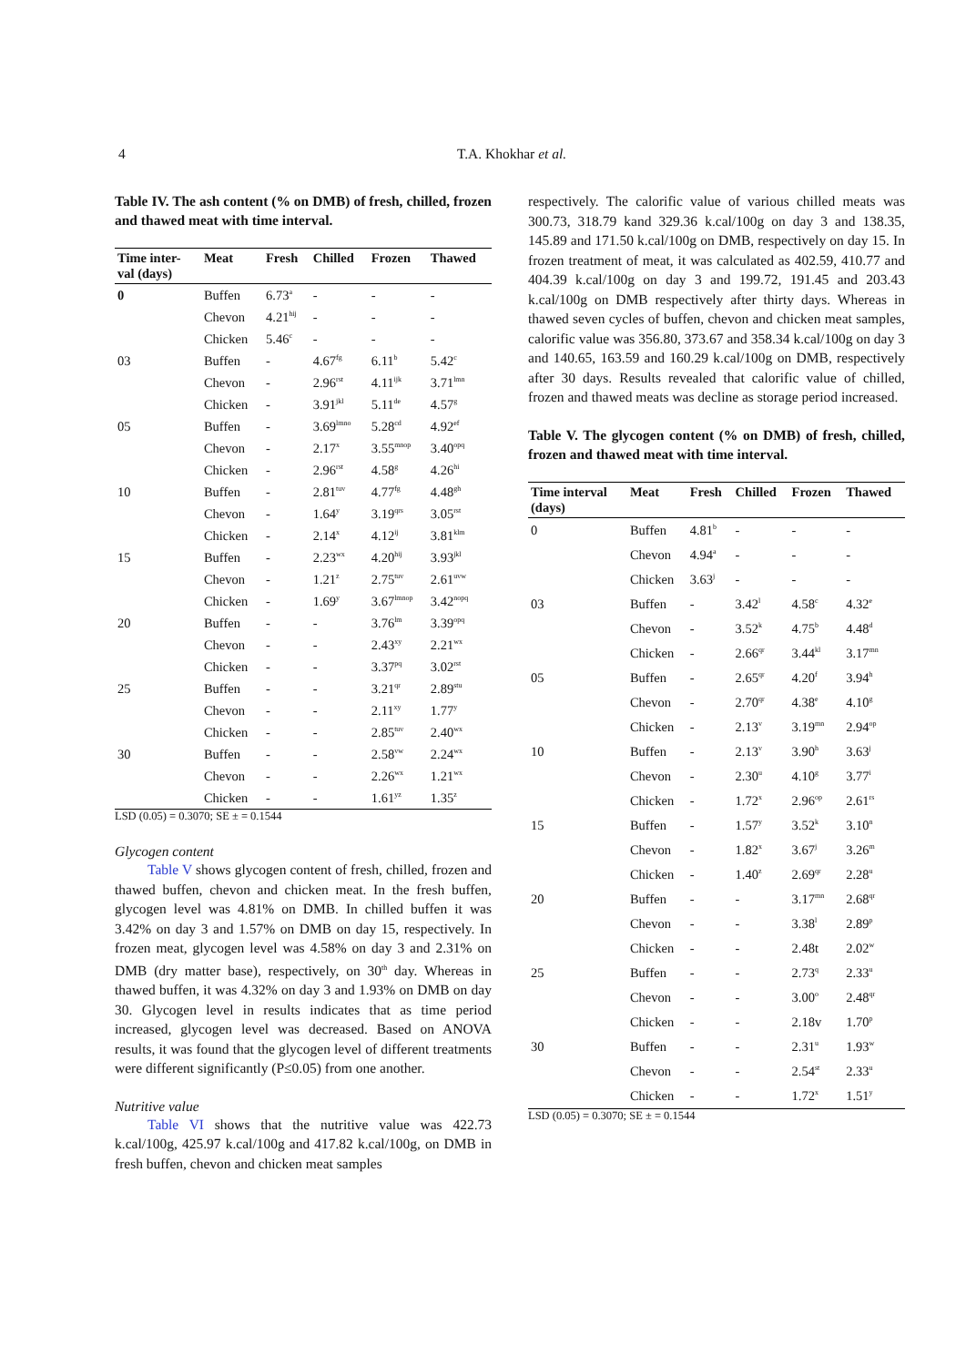4
T.A. Khokhar et al.
Table IV. The ash content (% on DMB) of fresh, chilled, frozen and thawed meat with time interval.
| Time inter- val (days) | Meat | Fresh | Chilled | Frozen | Thawed |
| --- | --- | --- | --- | --- | --- |
| 0 | Buffen | 6.73<sup>a</sup> | - | - | - |
| | Chevon | 4.21<sup>hij</sup> | - | - | - |
| | Chicken | 5.46<sup>c</sup> | - | - | - |
| 03 | Buffen | - | 4.67<sup>fg</sup> | 6.11<sup>b</sup> | 5.42<sup>c</sup> |
| | Chevon | - | 2.96<sup>rst</sup> | 4.11<sup>ijk</sup> | 3.71<sup>lmn</sup> |
| | Chicken | - | 3.91<sup>jkl</sup> | 5.11<sup>de</sup> | 4.57<sup>g</sup> |
| 05 | Buffen | - | 3.69<sup>lmno</sup> | 5.28<sup>cd</sup> | 4.92<sup>ef</sup> |
| | Chevon | - | 2.17<sup>x</sup> | 3.55<sup>mnop</sup> | 3.40<sup>opq</sup> |
| | Chicken | - | 2.96<sup>rst</sup> | 4.58<sup>g</sup> | 4.26<sup>hi</sup> |
| 10 | Buffen | - | 2.81<sup>tuv</sup> | 4.77<sup>fg</sup> | 4.48<sup>gh</sup> |
| | Chevon | - | 1.64<sup>y</sup> | 3.19<sup>qrs</sup> | 3.05<sup>rst</sup> |
| | Chicken | - | 2.14<sup>x</sup> | 4.12<sup>ij</sup> | 3.81<sup>klm</sup> |
| 15 | Buffen | - | 2.23<sup>wx</sup> | 4.20<sup>hij</sup> | 3.93<sup>jkl</sup> |
| | Chevon | - | 1.21<sup>z</sup> | 2.75<sup>tuv</sup> | 2.61<sup>uvw</sup> |
| | Chicken | - | 1.69<sup>y</sup> | 3.67<sup>lmnop</sup> | 3.42<sup>nopq</sup> |
| 20 | Buffen | - | - | 3.76<sup>lm</sup> | 3.39<sup>opq</sup> |
| | Chevon | - | - | 2.43<sup>xy</sup> | 2.21<sup>wx</sup> |
| | Chicken | - | - | 3.37<sup>pq</sup> | 3.02<sup>rst</sup> |
| 25 | Buffen | - | - | 3.21<sup>qr</sup> | 2.89<sup>stu</sup> |
| | Chevon | - | - | 2.11<sup>xy</sup> | 1.77<sup>y</sup> |
| | Chicken | - | - | 2.85<sup>tuv</sup> | 2.40<sup>wx</sup> |
| 30 | Buffen | - | - | 2.58<sup>vw</sup> | 2.24<sup>wx</sup> |
| | Chevon | - | - | 2.26<sup>wx</sup> | 1.21<sup>wx</sup> |
| | Chicken | - | - | 1.61<sup>yz</sup> | 1.35<sup>z</sup> |
LSD (0.05) = 0.3070; SE ± = 0.1544
Glycogen content
Table V shows glycogen content of fresh, chilled, frozen and thawed buffen, chevon and chicken meat. In the fresh buffen, glycogen level was 4.81% on DMB. In chilled buffen it was 3.42% on day 3 and 1.57% on DMB on day 15, respectively. In frozen meat, glycogen level was 4.58% on day 3 and 2.31% on DMB (dry matter base), respectively, on 30<sup>th</sup> day. Whereas in thawed buffen, it was 4.32% on day 3 and 1.93% on DMB on day 30. Glycogen level in results indicates that as time period increased, glycogen level was decreased. Based on ANOVA results, it was found that the glycogen level of different treatments were different significantly (P≤0.05) from one another.
Nutritive value
Table VI shows that the nutritive value was 422.73 k.cal/100g, 425.97 k.cal/100g and 417.82 k.cal/100g, on DMB in fresh buffen, chevon and chicken meat samples
respectively. The calorific value of various chilled meats was 300.73, 318.79 kand 329.36 k.cal/100g on day 3 and 138.35, 145.89 and 171.50 k.cal/100g on DMB, respectively on day 15. In frozen treatment of meat, it was calculated as 402.59, 410.77 and 404.39 k.cal/100g on day 3 and 199.72, 191.45 and 203.43 k.cal/100g on DMB respectively after thirty days. Whereas in thawed seven cycles of buffen, chevon and chicken meat samples, calorific value was 356.80, 373.67 and 358.34 k.cal/100g on day 3 and 140.65, 163.59 and 160.29 k.cal/100g on DMB, respectively after 30 days. Results revealed that calorific value of chilled, frozen and thawed meats was decline as storage period increased.
Table V. The glycogen content (% on DMB) of fresh, chilled, frozen and thawed meat with time interval.
| Time interval (days) | Meat | Fresh | Chilled | Frozen | Thawed |
| --- | --- | --- | --- | --- | --- |
| 0 | Buffen | 4.81<sup>b</sup> | - | - | - |
| | Chevon | 4.94<sup>a</sup> | - | - | - |
| | Chicken | 3.63<sup>j</sup> | - | - | - |
| 03 | Buffen | - | 3.42<sup>l</sup> | 4.58<sup>c</sup> | 4.32<sup>e</sup> |
| | Chevon | - | 3.52<sup>k</sup> | 4.75<sup>b</sup> | 4.48<sup>d</sup> |
| | Chicken | - | 2.66<sup>qr</sup> | 3.44<sup>kl</sup> | 3.17<sup>mn</sup> |
| 05 | Buffen | - | 2.65<sup>qr</sup> | 4.20<sup>f</sup> | 3.94<sup>h</sup> |
| | Chevon | - | 2.70<sup>qr</sup> | 4.38<sup>e</sup> | 4.10<sup>g</sup> |
| | Chicken | - | 2.13<sup>v</sup> | 3.19<sup>mn</sup> | 2.94<sup>op</sup> |
| 10 | Buffen | - | 2.13<sup>v</sup> | 3.90<sup>h</sup> | 3.63<sup>j</sup> |
| | Chevon | - | 2.30<sup>u</sup> | 4.10<sup>g</sup> | 3.77<sup>i</sup> |
| | Chicken | - | 1.72<sup>x</sup> | 2.96<sup>op</sup> | 2.61<sup>rs</sup> |
| 15 | Buffen | - | 1.57<sup>y</sup> | 3.52<sup>k</sup> | 3.10<sup>n</sup> |
| | Chevon | - | 1.82<sup>x</sup> | 3.67<sup>j</sup> | 3.26<sup>m</sup> |
| | Chicken | - | 1.40<sup>z</sup> | 2.69<sup>qr</sup> | 2.28<sup>u</sup> |
| 20 | Buffen | - | - | 3.17<sup>mn</sup> | 2.68<sup>qr</sup> |
| | Chevon | - | - | 3.38<sup>l</sup> | 2.89<sup>p</sup> |
| | Chicken | - | - | 2.48t | 2.02<sup>w</sup> |
| 25 | Buffen | - | - | 2.73<sup>q</sup> | 2.33<sup>u</sup> |
| | Chevon | - | - | 3.00<sup>o</sup> | 2.48<sup>qr</sup> |
| | Chicken | - | - | 2.18v | 1.70<sup>p</sup> |
| 30 | Buffen | - | - | 2.31<sup>u</sup> | 1.93<sup>w</sup> |
| | Chevon | - | - | 2.54<sup>st</sup> | 2.33<sup>u</sup> |
| | Chicken | - | - | 1.72<sup>x</sup> | 1.51<sup>y</sup> |
LSD (0.05) = 0.3070; SE ± = 0.1544